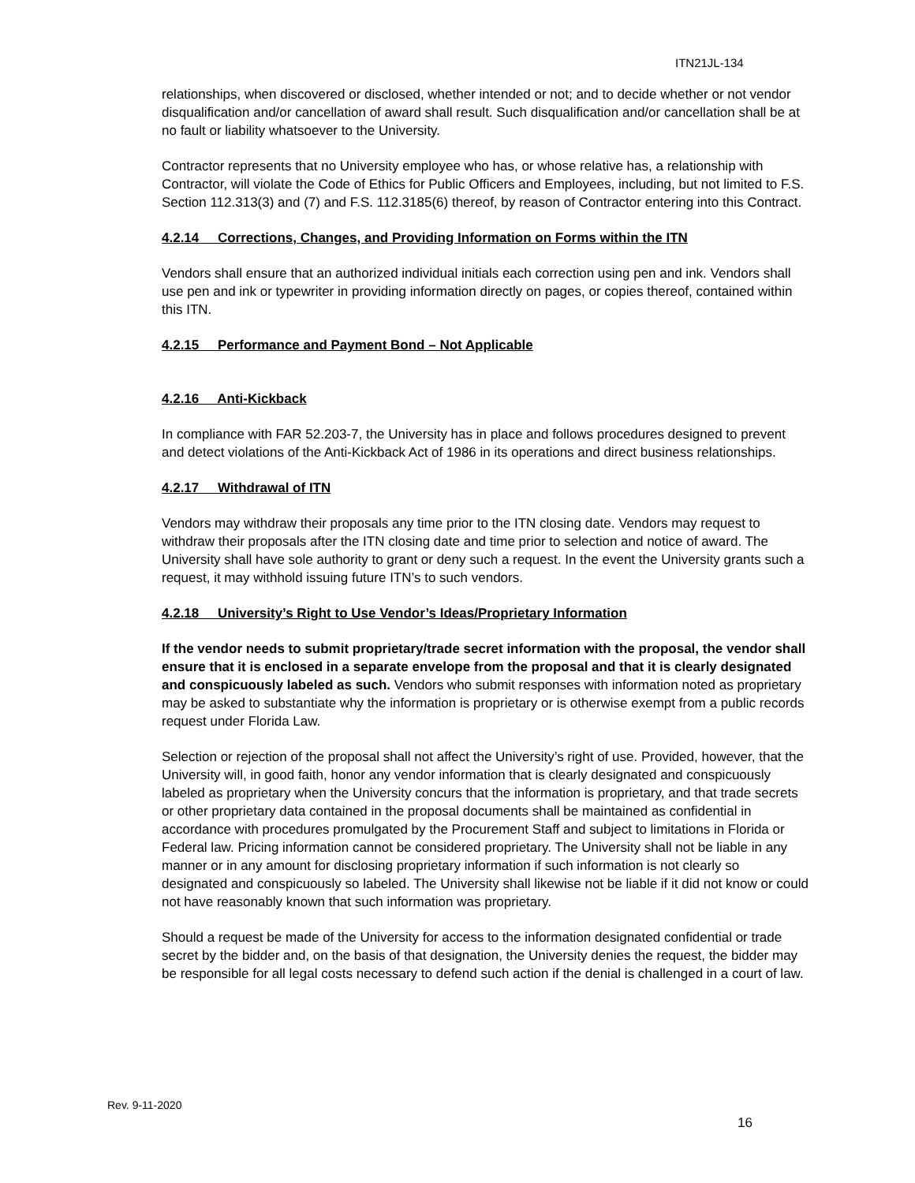ITN21JL-134
relationships, when discovered or disclosed, whether intended or not; and to decide whether or not vendor disqualification and/or cancellation of award shall result. Such disqualification and/or cancellation shall be at no fault or liability whatsoever to the University.
Contractor represents that no University employee who has, or whose relative has, a relationship with Contractor, will violate the Code of Ethics for Public Officers and Employees, including, but not limited to F.S. Section 112.313(3) and (7) and F.S. 112.3185(6) thereof, by reason of Contractor entering into this Contract.
4.2.14 Corrections, Changes, and Providing Information on Forms within the ITN
Vendors shall ensure that an authorized individual initials each correction using pen and ink. Vendors shall use pen and ink or typewriter in providing information directly on pages, or copies thereof, contained within this ITN.
4.2.15 Performance and Payment Bond – Not Applicable
4.2.16 Anti-Kickback
In compliance with FAR 52.203-7, the University has in place and follows procedures designed to prevent and detect violations of the Anti-Kickback Act of 1986 in its operations and direct business relationships.
4.2.17 Withdrawal of ITN
Vendors may withdraw their proposals any time prior to the ITN closing date. Vendors may request to withdraw their proposals after the ITN closing date and time prior to selection and notice of award. The University shall have sole authority to grant or deny such a request. In the event the University grants such a request, it may withhold issuing future ITN’s to such vendors.
4.2.18 University’s Right to Use Vendor’s Ideas/Proprietary Information
If the vendor needs to submit proprietary/trade secret information with the proposal, the vendor shall ensure that it is enclosed in a separate envelope from the proposal and that it is clearly designated and conspicuously labeled as such. Vendors who submit responses with information noted as proprietary may be asked to substantiate why the information is proprietary or is otherwise exempt from a public records request under Florida Law.
Selection or rejection of the proposal shall not affect the University’s right of use. Provided, however, that the University will, in good faith, honor any vendor information that is clearly designated and conspicuously labeled as proprietary when the University concurs that the information is proprietary, and that trade secrets or other proprietary data contained in the proposal documents shall be maintained as confidential in accordance with procedures promulgated by the Procurement Staff and subject to limitations in Florida or Federal law. Pricing information cannot be considered proprietary. The University shall not be liable in any manner or in any amount for disclosing proprietary information if such information is not clearly so designated and conspicuously so labeled. The University shall likewise not be liable if it did not know or could not have reasonably known that such information was proprietary.
Should a request be made of the University for access to the information designated confidential or trade secret by the bidder and, on the basis of that designation, the University denies the request, the bidder may be responsible for all legal costs necessary to defend such action if the denial is challenged in a court of law.
Rev. 9-11-2020
16